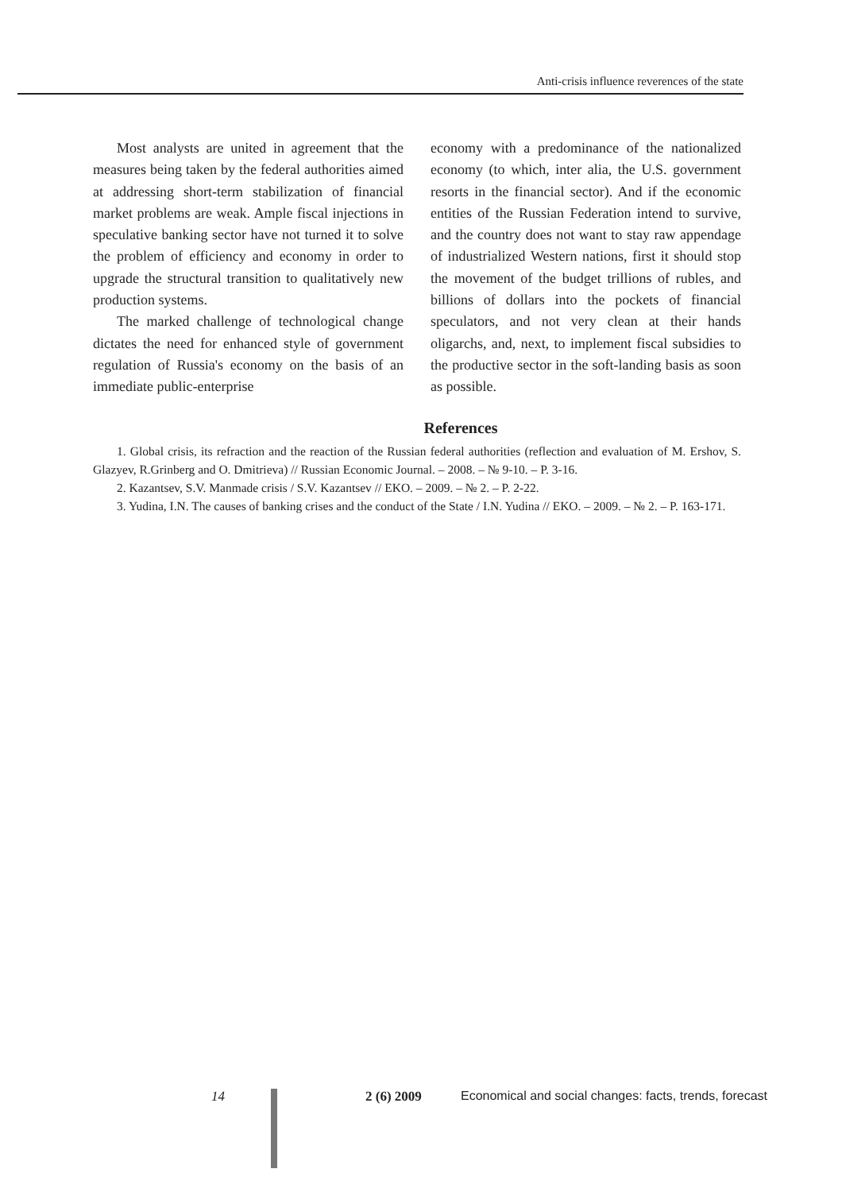Anti-crisis influence reverences of the state
Most analysts are united in agreement that the measures being taken by the federal authorities aimed at addressing short-term stabilization of financial market problems are weak. Ample fiscal injections in speculative banking sector have not turned it to solve the problem of efficiency and economy in order to upgrade the structural transition to qualitatively new production systems.
The marked challenge of technological change dictates the need for enhanced style of government regulation of Russia's economy on the basis of an immediate public-enterprise
economy with a predominance of the nationalized economy (to which, inter alia, the U.S. government resorts in the financial sector). And if the economic entities of the Russian Federation intend to survive, and the country does not want to stay raw appendage of industrialized Western nations, first it should stop the movement of the budget trillions of rubles, and billions of dollars into the pockets of financial speculators, and not very clean at their hands oligarchs, and, next, to implement fiscal subsidies to the productive sector in the soft-landing basis as soon as possible.
References
1. Global crisis, its refraction and the reaction of the Russian federal authorities (reflection and evaluation of M. Ershov, S. Glazyev, R.Grinberg and O. Dmitrieva) // Russian Economic Journal. – 2008. – № 9-10. – P. 3-16.
2. Kazantsev, S.V. Manmade crisis / S.V. Kazantsev // EKO. – 2009. – № 2. – P. 2-22.
3. Yudina, I.N. The causes of banking crises and the conduct of the State / I.N. Yudina // EKO. – 2009. – № 2. – P. 163-171.
14 2 (6) 2009 Economical and social changes: facts, trends, forecast